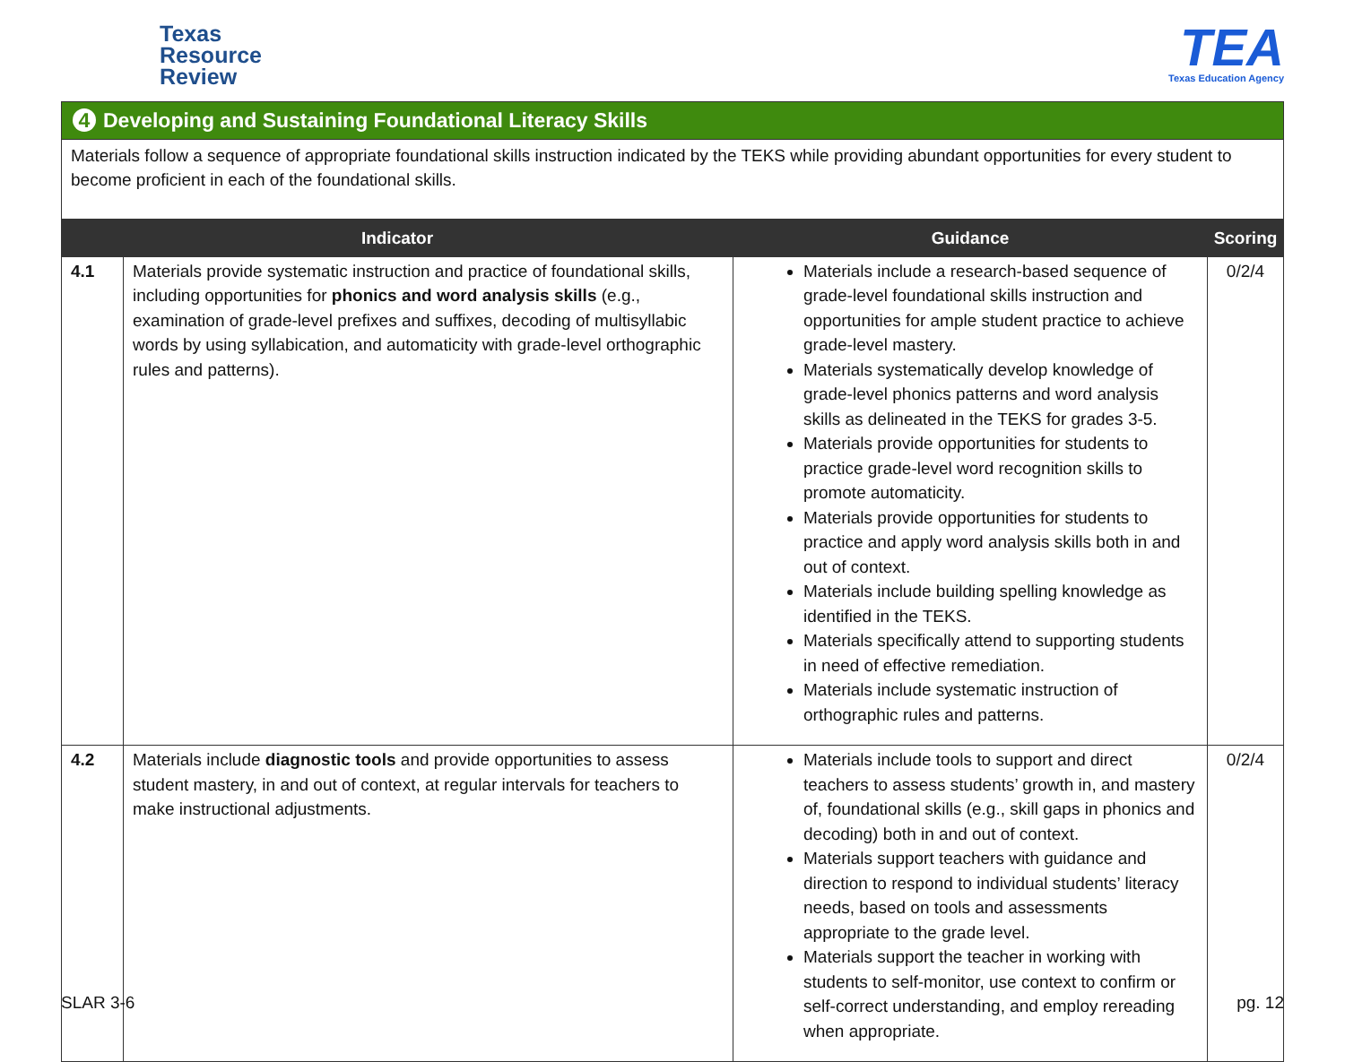Texas
Resource
Review
TEA
Texas Education Agency
4 Developing and Sustaining Foundational Literacy Skills
Materials follow a sequence of appropriate foundational skills instruction indicated by the TEKS while providing abundant opportunities for every student to become proficient in each of the foundational skills.
| Indicator | | Guidance | Scoring |
| --- | --- | --- | --- |
| 4.1 | Materials provide systematic instruction and practice of foundational skills, including opportunities for phonics and word analysis skills (e.g., examination of grade-level prefixes and suffixes, decoding of multisyllabic words by using syllabication, and automaticity with grade-level orthographic rules and patterns). | Materials include a research-based sequence of grade-level foundational skills instruction and opportunities for ample student practice to achieve grade-level mastery. Materials systematically develop knowledge of grade-level phonics patterns and word analysis skills as delineated in the TEKS for grades 3-5. Materials provide opportunities for students to practice grade-level word recognition skills to promote automaticity. Materials provide opportunities for students to practice and apply word analysis skills both in and out of context. Materials include building spelling knowledge as identified in the TEKS. Materials specifically attend to supporting students in need of effective remediation. Materials include systematic instruction of orthographic rules and patterns. | 0/2/4 |
| 4.2 | Materials include diagnostic tools and provide opportunities to assess student mastery, in and out of context, at regular intervals for teachers to make instructional adjustments. | Materials include tools to support and direct teachers to assess students’ growth in, and mastery of, foundational skills (e.g., skill gaps in phonics and decoding) both in and out of context. Materials support teachers with guidance and direction to respond to individual students’ literacy needs, based on tools and assessments appropriate to the grade level. Materials support the teacher in working with students to self-monitor, use context to confirm or self-correct understanding, and employ rereading when appropriate. | 0/2/4 |
SLAR 3-6 pg. 12